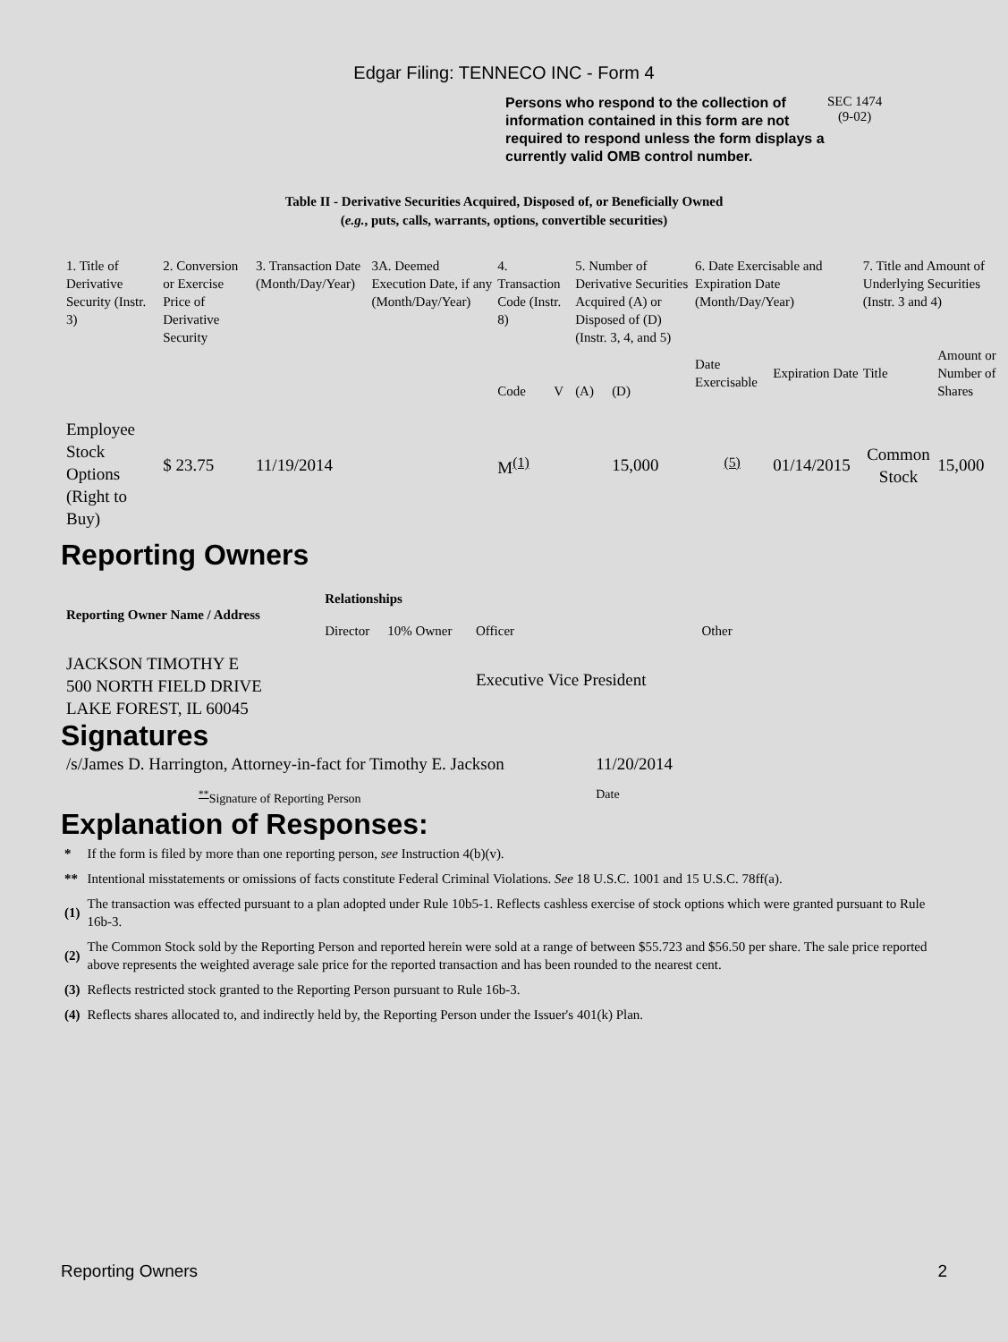Edgar Filing: TENNECO INC - Form 4
Persons who respond to the collection of information contained in this form are not required to respond unless the form displays a currently valid OMB control number.
SEC 1474
(9-02)
Table II - Derivative Securities Acquired, Disposed of, or Beneficially Owned
(e.g., puts, calls, warrants, options, convertible securities)
| 1. Title of Derivative Security (Instr. 3) | 2. Conversion or Exercise Price of Derivative Security | 3. Transaction Date (Month/Day/Year) | 3A. Deemed Execution Date, if any (Month/Day/Year) | 4. Transaction Code (Instr. 8) | | 5. Number of Derivative Securities Acquired (A) or Disposed of (D) (Instr. 3, 4, and 5) | | 6. Date Exercisable and Expiration Date (Month/Day/Year) | | 7. Title and Amount of Underlying Securities (Instr. 3 and 4) | |
| | | | | Code | V | (A) | (D) | Date Exercisable | Expiration Date | Title | Amount or Number of Shares |
| Employee Stock Options (Right to Buy) | $ 23.75 | 11/19/2014 | | M<sup>(1)</sup> | | | 15,000 | <sup>(5)</sup> | 01/14/2015 | Common Stock | 15,000 |
Reporting Owners
| Reporting Owner Name / Address | Relationships | | | |
| --- | --- | --- | --- | --- |
| | Director | 10% Owner | Officer | Other |
| JACKSON TIMOTHY E 500 NORTH FIELD DRIVE LAKE FOREST, IL 60045 | | | Executive Vice President | |
Signatures
| /s/James D. Harrington, Attorney-in-fact for Timothy E. Jackson | 11/20/2014 |
| <sup>**</sup> Signature of Reporting Person | Date |
Explanation of Responses:
| * | If the form is filed by more than one reporting person, see Instruction 4(b)(v). |
| ** | Intentional misstatements or omissions of facts constitute Federal Criminal Violations. See 18 U.S.C. 1001 and 15 U.S.C. 78ff(a). |
| (1) | The transaction was effected pursuant to a plan adopted under Rule 10b5-1. Reflects cashless exercise of stock options which were granted pursuant to Rule 16b-3. |
| (2) | The Common Stock sold by the Reporting Person and reported herein were sold at a range of between $55.723 and $56.50 per share. The sale price reported above represents the weighted average sale price for the reported transaction and has been rounded to the nearest cent. |
| (3) | Reflects restricted stock granted to the Reporting Person pursuant to Rule 16b-3. |
| (4) | Reflects shares allocated to, and indirectly held by, the Reporting Person under the Issuer's 401(k) Plan. |
Reporting Owners 2